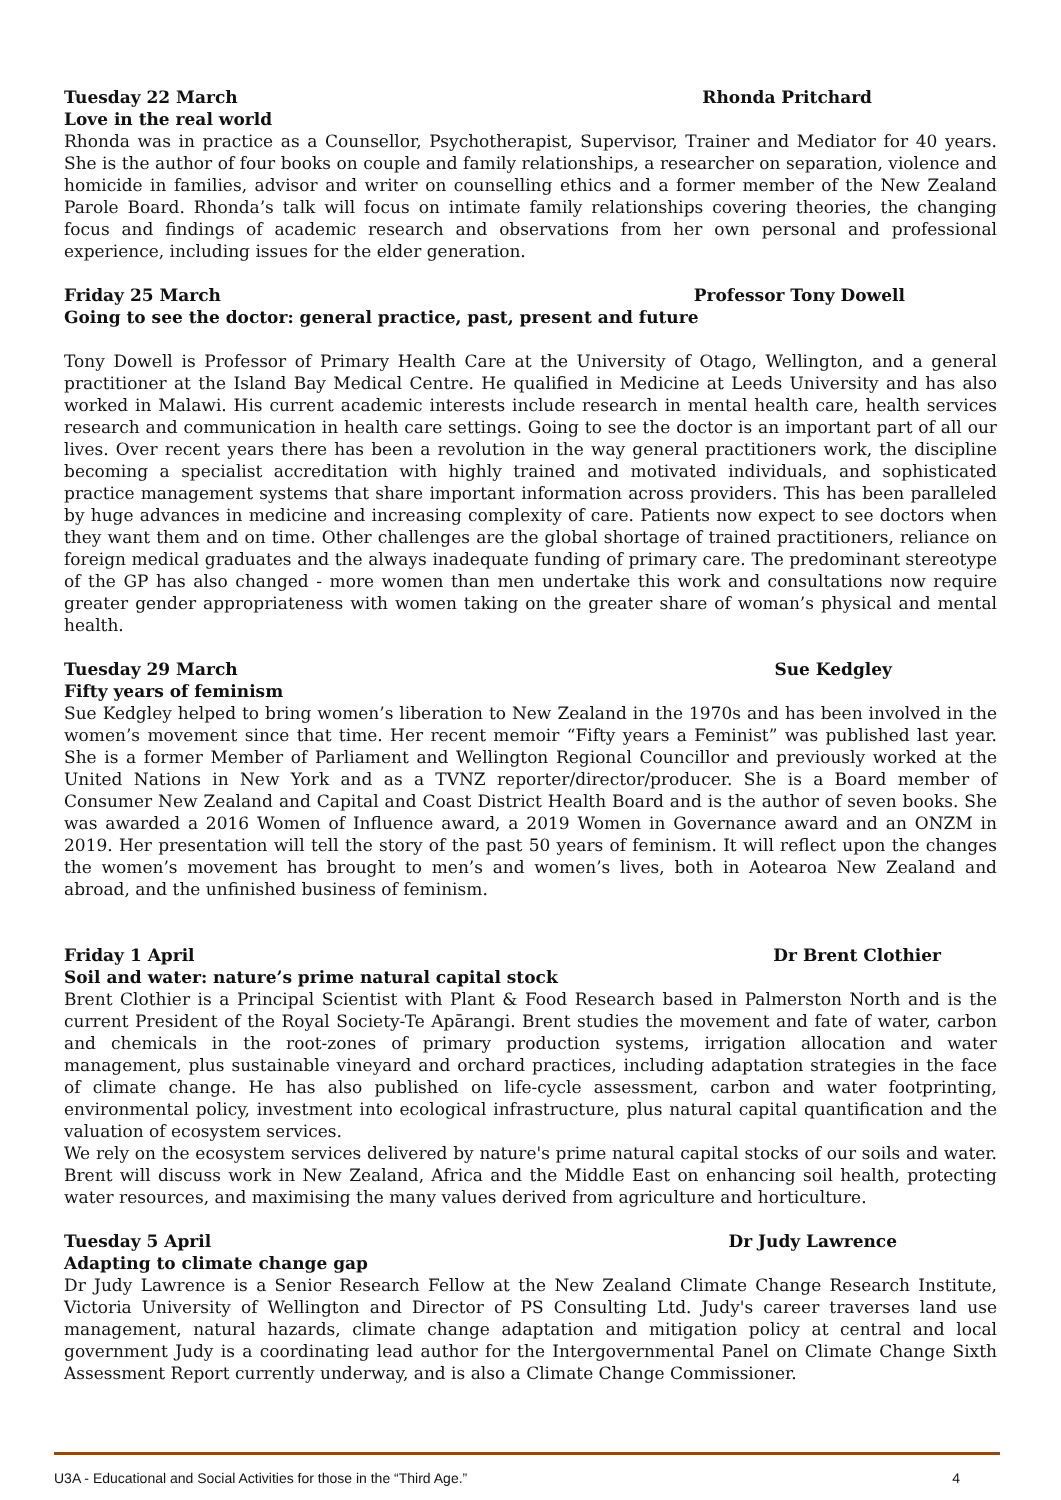Tuesday 22 March Rhonda Pritchard
Love in the real world
Rhonda was in practice as a Counsellor, Psychotherapist, Supervisor, Trainer and Mediator for 40 years. She is the author of four books on couple and family relationships, a researcher on separation, violence and homicide in families, advisor and writer on counselling ethics and a former member of the New Zealand Parole Board. Rhonda’s talk will focus on intimate family relationships covering theories, the changing focus and findings of academic research and observations from her own personal and professional experience, including issues for the elder generation.
Friday 25 March Professor Tony Dowell
Going to see the doctor: general practice, past, present and future
Tony Dowell is Professor of Primary Health Care at the University of Otago, Wellington, and a general practitioner at the Island Bay Medical Centre. He qualified in Medicine at Leeds University and has also worked in Malawi. His current academic interests include research in mental health care, health services research and communication in health care settings. Going to see the doctor is an important part of all our lives. Over recent years there has been a revolution in the way general practitioners work, the discipline becoming a specialist accreditation with highly trained and motivated individuals, and sophisticated practice management systems that share important information across providers. This has been paralleled by huge advances in medicine and increasing complexity of care. Patients now expect to see doctors when they want them and on time. Other challenges are the global shortage of trained practitioners, reliance on foreign medical graduates and the always inadequate funding of primary care. The predominant stereotype of the GP has also changed - more women than men undertake this work and consultations now require greater gender appropriateness with women taking on the greater share of woman’s physical and mental health.
Tuesday 29 March Sue Kedgley
Fifty years of feminism
Sue Kedgley helped to bring women’s liberation to New Zealand in the 1970s and has been involved in the women’s movement since that time. Her recent memoir “Fifty years a Feminist” was published last year. She is a former Member of Parliament and Wellington Regional Councillor and previously worked at the United Nations in New York and as a TVNZ reporter/director/producer. She is a Board member of Consumer New Zealand and Capital and Coast District Health Board and is the author of seven books. She was awarded a 2016 Women of Influence award, a 2019 Women in Governance award and an ONZM in 2019. Her presentation will tell the story of the past 50 years of feminism. It will reflect upon the changes the women’s movement has brought to men’s and women’s lives, both in Aotearoa New Zealand and abroad, and the unfinished business of feminism.
Friday 1 April Dr Brent Clothier
Soil and water: nature’s prime natural capital stock
Brent Clothier is a Principal Scientist with Plant & Food Research based in Palmerston North and is the current President of the Royal Society-Te Apārangi. Brent studies the movement and fate of water, carbon and chemicals in the root-zones of primary production systems, irrigation allocation and water management, plus sustainable vineyard and orchard practices, including adaptation strategies in the face of climate change. He has also published on life-cycle assessment, carbon and water footprinting, environmental policy, investment into ecological infrastructure, plus natural capital quantification and the valuation of ecosystem services.
We rely on the ecosystem services delivered by nature's prime natural capital stocks of our soils and water. Brent will discuss work in New Zealand, Africa and the Middle East on enhancing soil health, protecting water resources, and maximising the many values derived from agriculture and horticulture.
Tuesday 5 April Dr Judy Lawrence
Adapting to climate change gap
Dr Judy Lawrence is a Senior Research Fellow at the New Zealand Climate Change Research Institute, Victoria University of Wellington and Director of PS Consulting Ltd. Judy's career traverses land use management, natural hazards, climate change adaptation and mitigation policy at central and local government Judy is a coordinating lead author for the Intergovernmental Panel on Climate Change Sixth Assessment Report currently underway, and is also a Climate Change Commissioner.
U3A - Educational and Social Activities for those in the “Third Age.” 4